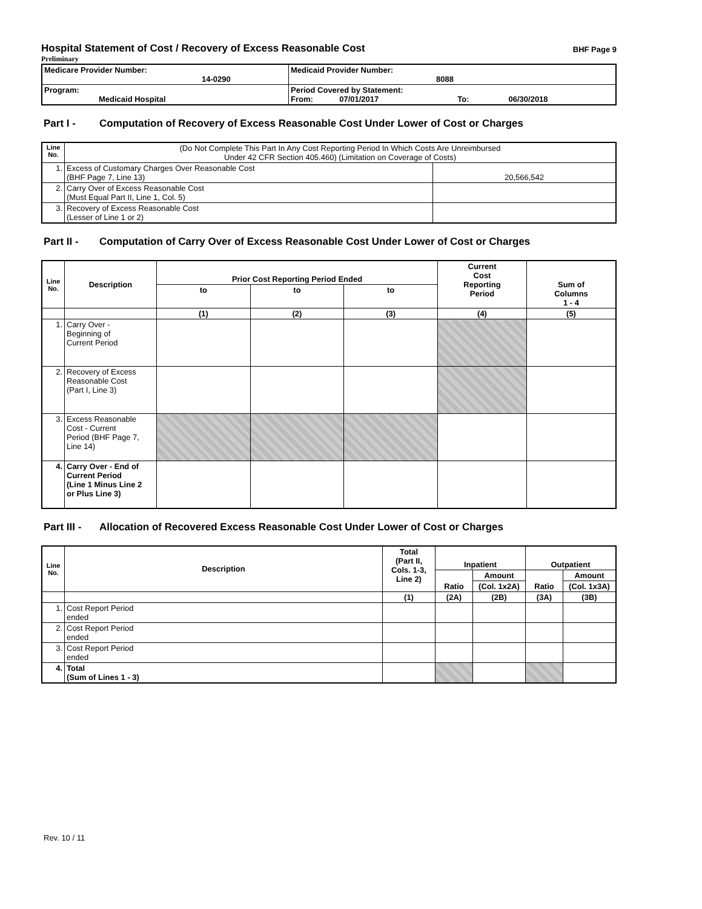Hospital Statement of Cost / Recovery of Excess Reasonable Cost BHF Page 9
Preliminary
| Medicare Provider Number: 14-0290 | Medicaid Provider Number: 8088 |
| Program: Medicaid Hospital | Period Covered by Statement: From: 07/01/2017 To: 06/30/2018 |
Part I - Computation of Recovery of Excess Reasonable Cost Under Lower of Cost or Charges
| Line No. | (Do Not Complete This Part In Any Cost Reporting Period In Which Costs Are Unreimbursed Under 42 CFR Section 405.460) (Limitation on Coverage of Costs) | |
| 1. | Excess of Customary Charges Over Reasonable Cost (BHF Page 7, Line 13) | 20,566,542 |
| 2. | Carry Over of Excess Reasonable Cost (Must Equal Part II, Line 1, Col. 5) | |
| 3. | Recovery of Excess Reasonable Cost (Lesser of Line 1 or 2) | |
Part II - Computation of Carry Over of Excess Reasonable Cost Under Lower of Cost or Charges
| Line No. | Description | Prior Cost Reporting Period Ended | | | Current Cost Reporting Period | Sum of Columns 1 - 4 |
| --- | --- | --- | --- | --- | --- | --- |
| | | to | to | to | | |
| | | (1) | (2) | (3) | (4) | (5) |
| 1. | Carry Over - Beginning of Current Period | | | | | |
| 2. | Recovery of Excess Reasonable Cost (Part I, Line 3) | | | | | |
| 3. | Excess Reasonable Cost - Current Period (BHF Page 7, Line 14) | | | | | |
| 4. | Carry Over - End of Current Period (Line 1 Minus Line 2 or Plus Line 3) | | | | | |
Part III - Allocation of Recovered Excess Reasonable Cost Under Lower of Cost or Charges
| Line No. | Description | Total (Part II, Cols. 1-3, Line 2) | Inpatient | | Outpatient | |
| --- | --- | --- | --- | --- | --- | --- |
| | | | Ratio | Amount | Ratio | Amount |
| | | | | (Col. 1x2A) | | (Col. 1x3A) |
| | | (1) | (2A) | (2B) | (3A) | (3B) |
| 1. | Cost Report Period ended | | | | | |
| 2. | Cost Report Period ended | | | | | |
| 3. | Cost Report Period ended | | | | | |
| 4. | Total (Sum of Lines 1 - 3) | | | | | |
Rev. 10 / 11